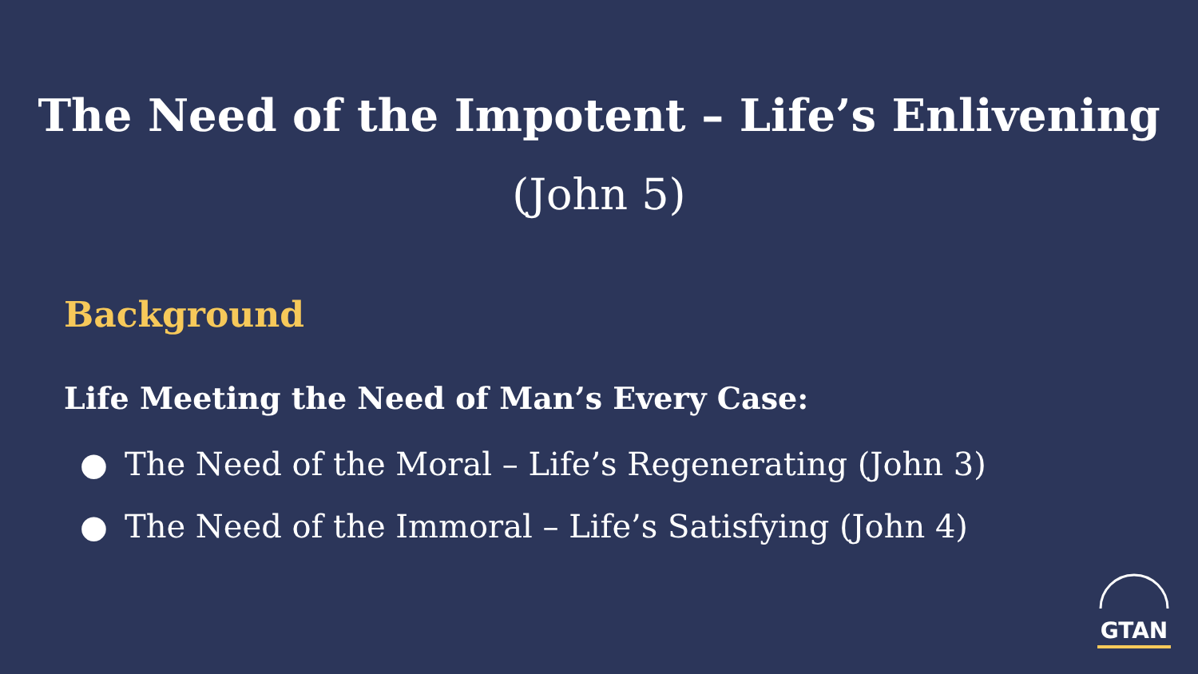The Need of the Impotent – Life’s Enlivening
(John 5)
Background
Life Meeting the Need of Man’s Every Case:
● The Need of the Moral – Life’s Regenerating (John 3)
● The Need of the Immoral – Life’s Satisfying (John 4)
GTAN